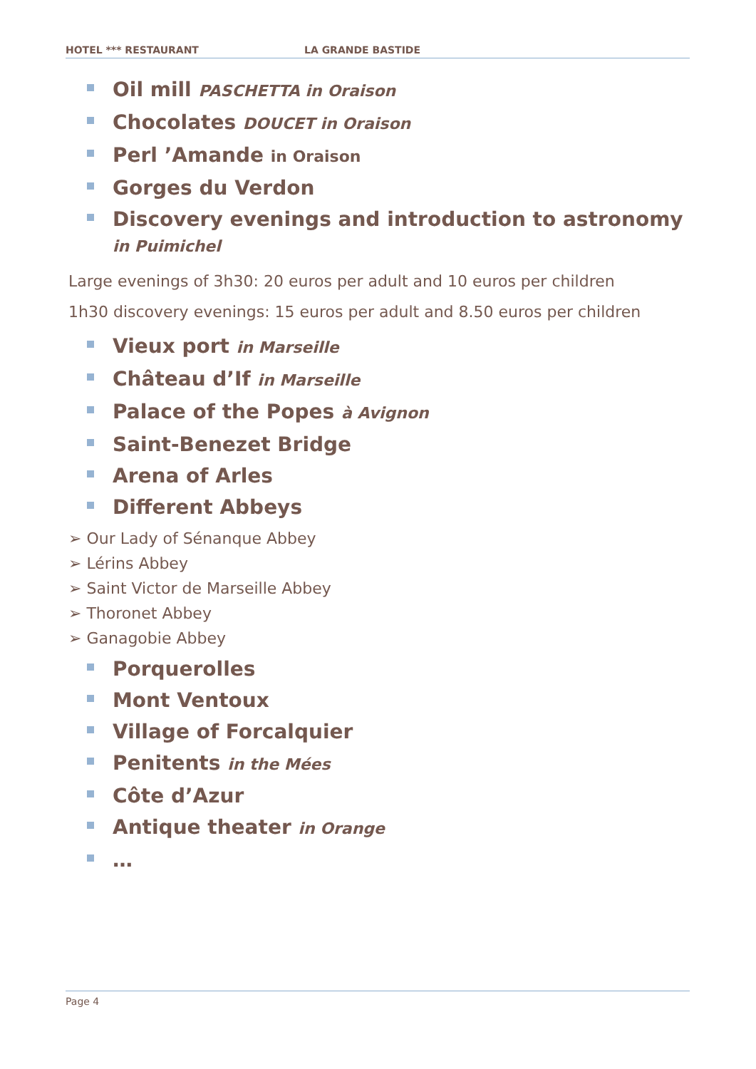HOTEL *** RESTAURANT LA GRANDE BASTIDE
Oil mill PASCHETTA in Oraison
Chocolates DOUCET in Oraison
Perl ’Amande in Oraison
Gorges du Verdon
Discovery evenings and introduction to astronomy in Puimichel
Large evenings of 3h30: 20 euros per adult and 10 euros per children
1h30 discovery evenings: 15 euros per adult and 8.50 euros per children
Vieux port in Marseille
Château d’If in Marseille
Palace of the Popes à Avignon
Saint-Benezet Bridge
Arena of Arles
Different Abbeys
➢ Our Lady of Sénanque Abbey
➢ Lérins Abbey
➢ Saint Victor de Marseille Abbey
➢ Thoronet Abbey
➢ Ganagobie Abbey
Porquerolles
Mont Ventoux
Village of Forcalquier
Penitents in the Mées
Côte d’Azur
Antique theater in Orange
…
Page 4